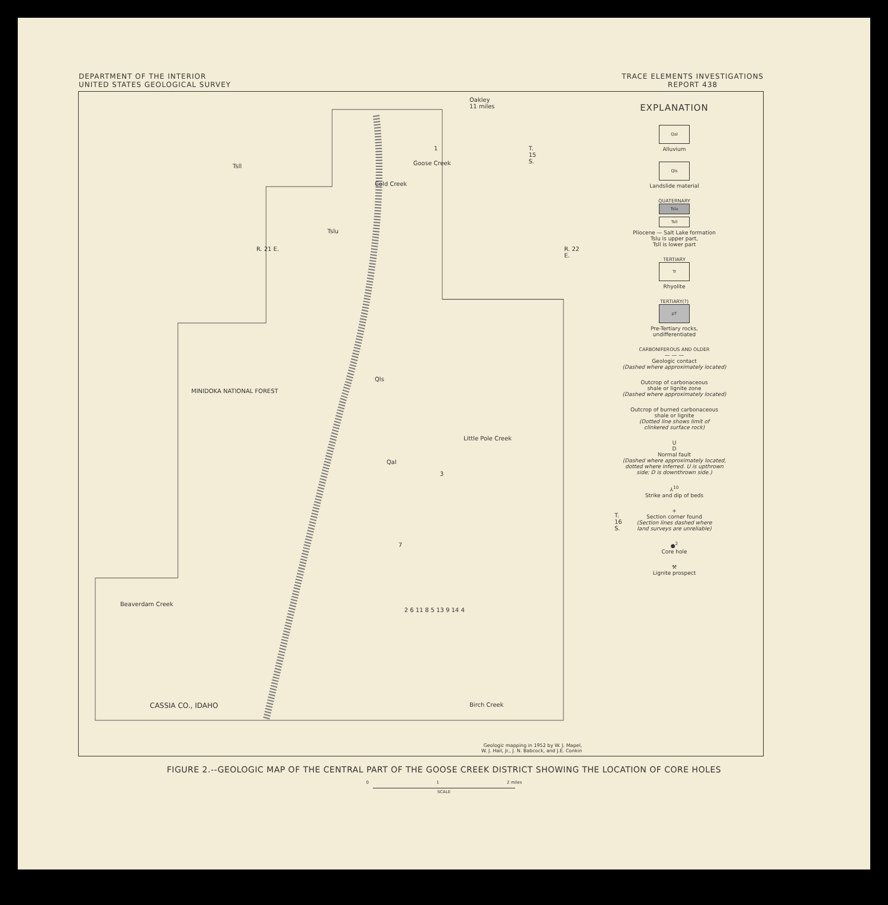DEPARTMENT OF THE INTERIOR
UNITED STATES GEOLOGICAL SURVEY
TRACE ELEMENTS INVESTIGATIONS
REPORT 438
Oakley
11 miles
T.
15
S.
R. 21 E. R. 22 E.
T.
16
S.
MINIDOKA NATIONAL FOREST
Cold Creek
Goose Creek
Little Pole Creek
Beaverdam Creek
Birch Creek CASSIA CO., IDAHO
1
3
7
2 6 11 8 5 13 9 14 4
Tsll
Tslu
Qls
Qal
Geologic mapping in 1952 by W. J. Mapel,
W. J. Hail, Jr., J. N. Babcock, and J.E. Conkin
EXPLANATION
Qal
Alluvium
Qls
Landslide material
QUATERNARY
Tslu
Tsll
Pliocene — Salt Lake formation
Tslu is upper part,
Tsll is lower part
TERTIARY
Tr
Rhyolite
TERTIARY(?)
pT
Pre-Tertiary rocks,
undifferentiated
CARBONIFEROUS AND OLDER
— — —
Geologic contact
(Dashed where approximately located)
Outcrop of carbonaceous
shale or lignite zone
(Dashed where approximately located)
Outcrop of burned carbonaceous
shale or lignite
(Dotted line shows limit of
clinkered surface rock)
U
D
Normal fault
(Dashed where approximately located,
dotted where inferred. U is upthrown
side; D is downthrown side.)
⅄<sup>10</sup>
Strike and dip of beds
+
Section corner found
(Section lines dashed where
land surveys are unreliable)
●<sup>2</sup>
Core hole
⚒
Lignite prospect
FIGURE 2.--GEOLOGIC MAP OF THE CENTRAL PART OF THE GOOSE CREEK DISTRICT SHOWING THE LOCATION OF CORE HOLES
0 1 2 miles
SCALE